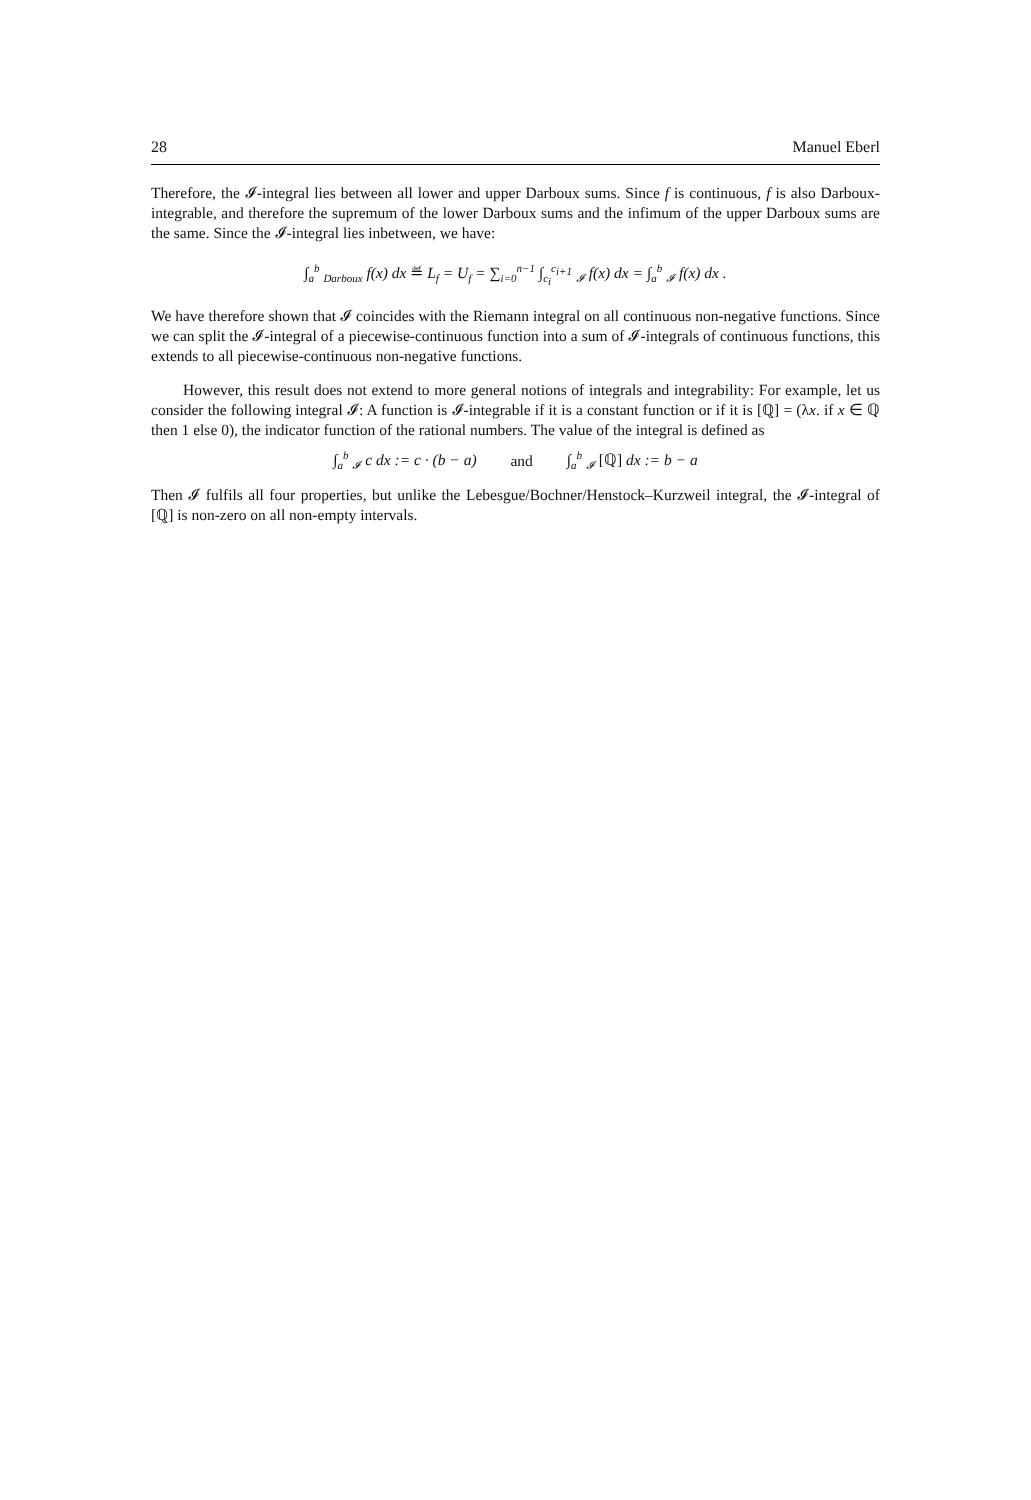28 Manuel Eberl
Therefore, the 𝓘-integral lies between all lower and upper Darboux sums. Since f is continuous, f is also Darboux-integrable, and therefore the supremum of the lower Darboux sums and the infimum of the upper Darboux sums are the same. Since the 𝓘-integral lies inbetween, we have:
∫<sub>a</sub><sup>b</sup> <sub>Darboux</sub> f(x) dx ≝ L<sub>f</sub> = U<sub>f</sub> = ∑<sub>i=0</sub><sup>n−1</sup> ∫<sub>c<sub>i</sub></sub><sup>c<sub>i+1</sub></sup> <sub>𝓘</sub> f(x) dx = ∫<sub>a</sub><sup>b</sup> <sub>𝓘</sub> f(x) dx .
We have therefore shown that 𝓘 coincides with the Riemann integral on all continuous non-negative functions. Since we can split the 𝓘-integral of a piecewise-continuous function into a sum of 𝓘-integrals of continuous functions, this extends to all piecewise-continuous non-negative functions.
However, this result does not extend to more general notions of integrals and integrability: For example, let us consider the following integral 𝓘: A function is 𝓘-integrable if it is a constant function or if it is [ℚ] = (λx. if x ∈ ℚ then 1 else 0), the indicator function of the rational numbers. The value of the integral is defined as
∫<sub>a</sub><sup>b</sup> <sub>𝓘</sub> c dx := c · (b − a) and ∫<sub>a</sub><sup>b</sup> <sub>𝓘</sub> [ℚ] dx := b − a
Then 𝓘 fulfils all four properties, but unlike the Lebesgue/Bochner/Henstock–Kurzweil integral, the 𝓘-integral of [ℚ] is non-zero on all non-empty intervals.